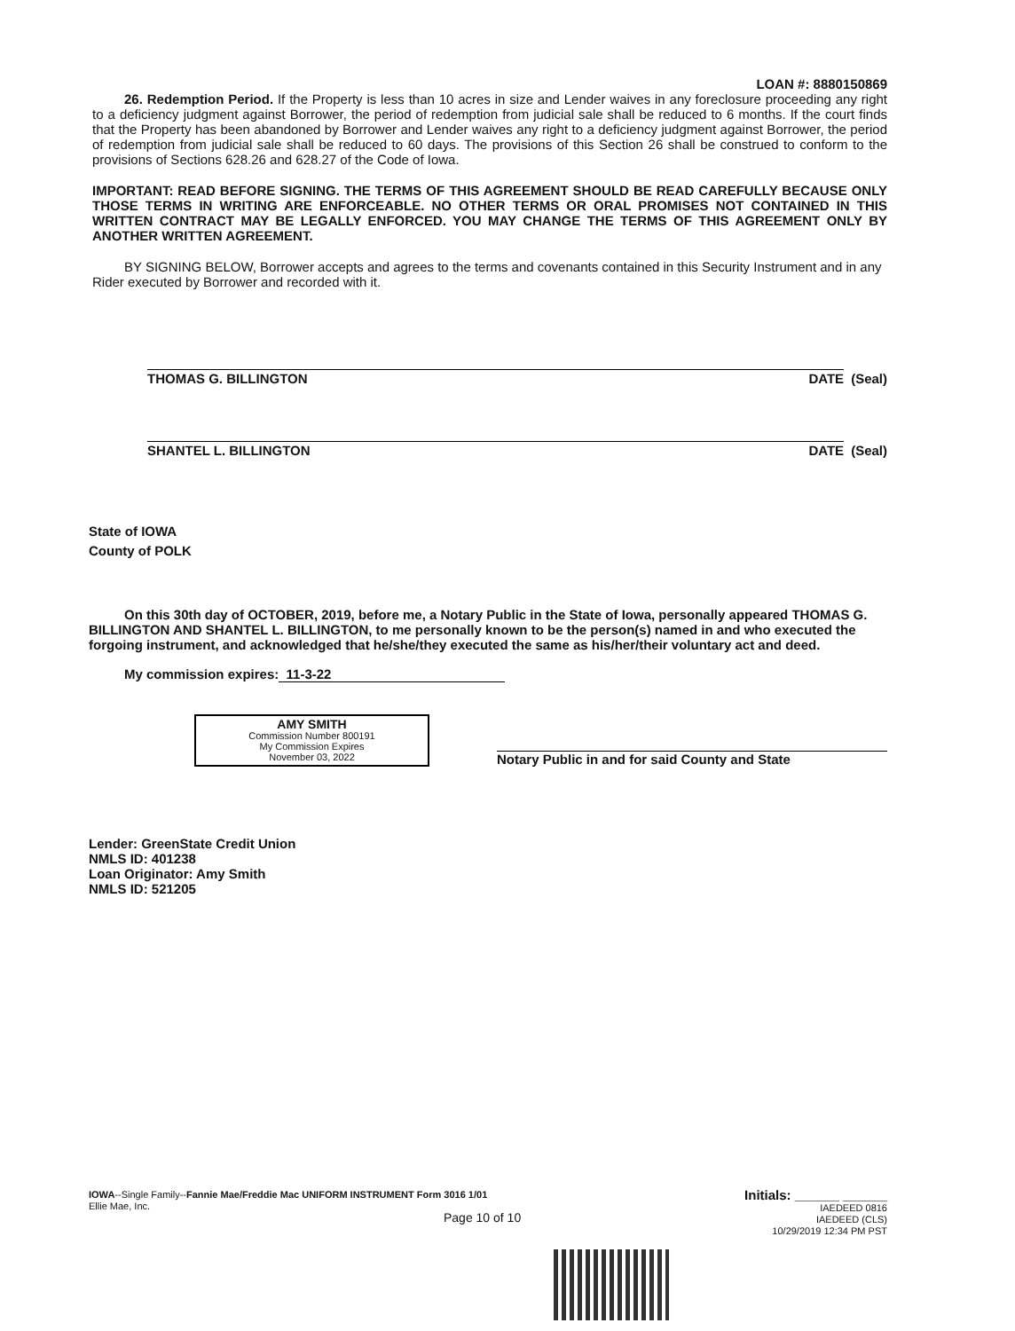LOAN #: 8880150869
26. Redemption Period. If the Property is less than 10 acres in size and Lender waives in any foreclosure proceeding any right to a deficiency judgment against Borrower, the period of redemption from judicial sale shall be reduced to 6 months. If the court finds that the Property has been abandoned by Borrower and Lender waives any right to a deficiency judgment against Borrower, the period of redemption from judicial sale shall be reduced to 60 days. The provisions of this Section 26 shall be construed to conform to the provisions of Sections 628.26 and 628.27 of the Code of Iowa.
IMPORTANT: READ BEFORE SIGNING. THE TERMS OF THIS AGREEMENT SHOULD BE READ CAREFULLY BECAUSE ONLY THOSE TERMS IN WRITING ARE ENFORCEABLE. NO OTHER TERMS OR ORAL PROMISES NOT CONTAINED IN THIS WRITTEN CONTRACT MAY BE LEGALLY ENFORCED. YOU MAY CHANGE THE TERMS OF THIS AGREEMENT ONLY BY ANOTHER WRITTEN AGREEMENT.
BY SIGNING BELOW, Borrower accepts and agrees to the terms and covenants contained in this Security Instrument and in any Rider executed by Borrower and recorded with it.
THOMAS G. BILLINGTON DATE
(Seal)
SHANTEL L. BILLINGTON DATE
(Seal)
State of IOWA
County of POLK
On this 30th day of OCTOBER, 2019, before me, a Notary Public in the State of Iowa, personally appeared THOMAS G. BILLINGTON AND SHANTEL L. BILLINGTON, to me personally known to be the person(s) named in and who executed the forgoing instrument, and acknowledged that he/she/they executed the same as his/her/their voluntary act and deed.
My commission expires: 11-3-22
AMY SMITH
Commission Number 800191
My Commission Expires
November 03, 2022
Notary Public in and for said County and State
Lender: GreenState Credit Union
NMLS ID: 401238
Loan Originator: Amy Smith
NMLS ID: 521205
IOWA--Single Family--Fannie Mae/Freddie Mac UNIFORM INSTRUMENT Form 3016 1/01
Ellie Mae, Inc.
Page 10 of 10
Initials: ______ ______
IAEDEED 0816
IAEDEED (CLS)
10/29/2019 12:34 PM PST